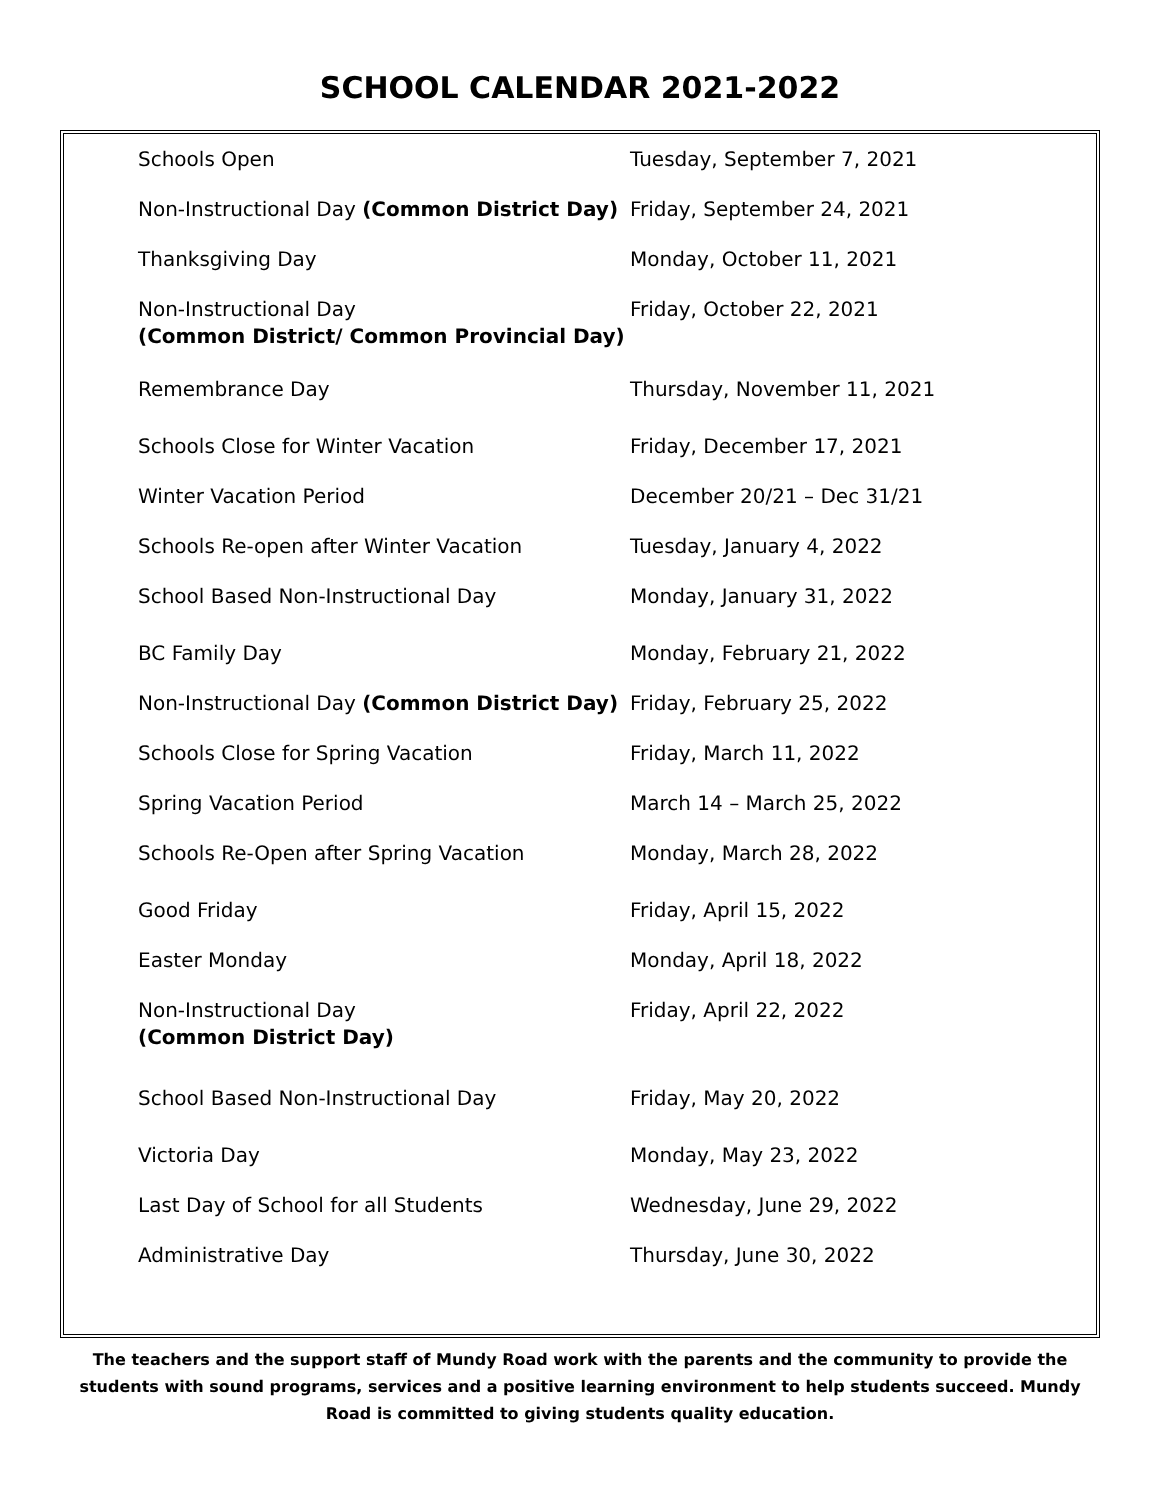SCHOOL CALENDAR 2021-2022
| Schools Open | Tuesday, September 7, 2021 |
| Non-Instructional Day (Common District Day) | Friday, September 24, 2021 |
| Thanksgiving Day | Monday, October 11, 2021 |
| Non-Instructional Day (Common District/ Common Provincial Day) | Friday, October 22, 2021 |
| Remembrance Day | Thursday, November 11, 2021 |
| Schools Close for Winter Vacation | Friday, December 17, 2021 |
| Winter Vacation Period | December 20/21 – Dec 31/21 |
| Schools Re-open after Winter Vacation | Tuesday, January 4, 2022 |
| School Based Non-Instructional Day | Monday, January 31, 2022 |
| BC Family Day | Monday, February 21, 2022 |
| Non-Instructional Day (Common District Day) | Friday, February 25, 2022 |
| Schools Close for Spring Vacation | Friday, March 11, 2022 |
| Spring Vacation Period | March 14 – March 25, 2022 |
| Schools Re-Open after Spring Vacation | Monday, March 28, 2022 |
| Good Friday | Friday, April 15, 2022 |
| Easter Monday | Monday, April 18, 2022 |
| Non-Instructional Day (Common District Day) | Friday, April 22, 2022 |
| School Based Non-Instructional Day | Friday, May 20, 2022 |
| Victoria Day | Monday, May 23, 2022 |
| Last Day of School for all Students | Wednesday, June 29, 2022 |
| Administrative Day | Thursday, June 30, 2022 |
The teachers and the support staff of Mundy Road work with the parents and the community to provide the students with sound programs, services and a positive learning environment to help students succeed. Mundy Road is committed to giving students quality education.